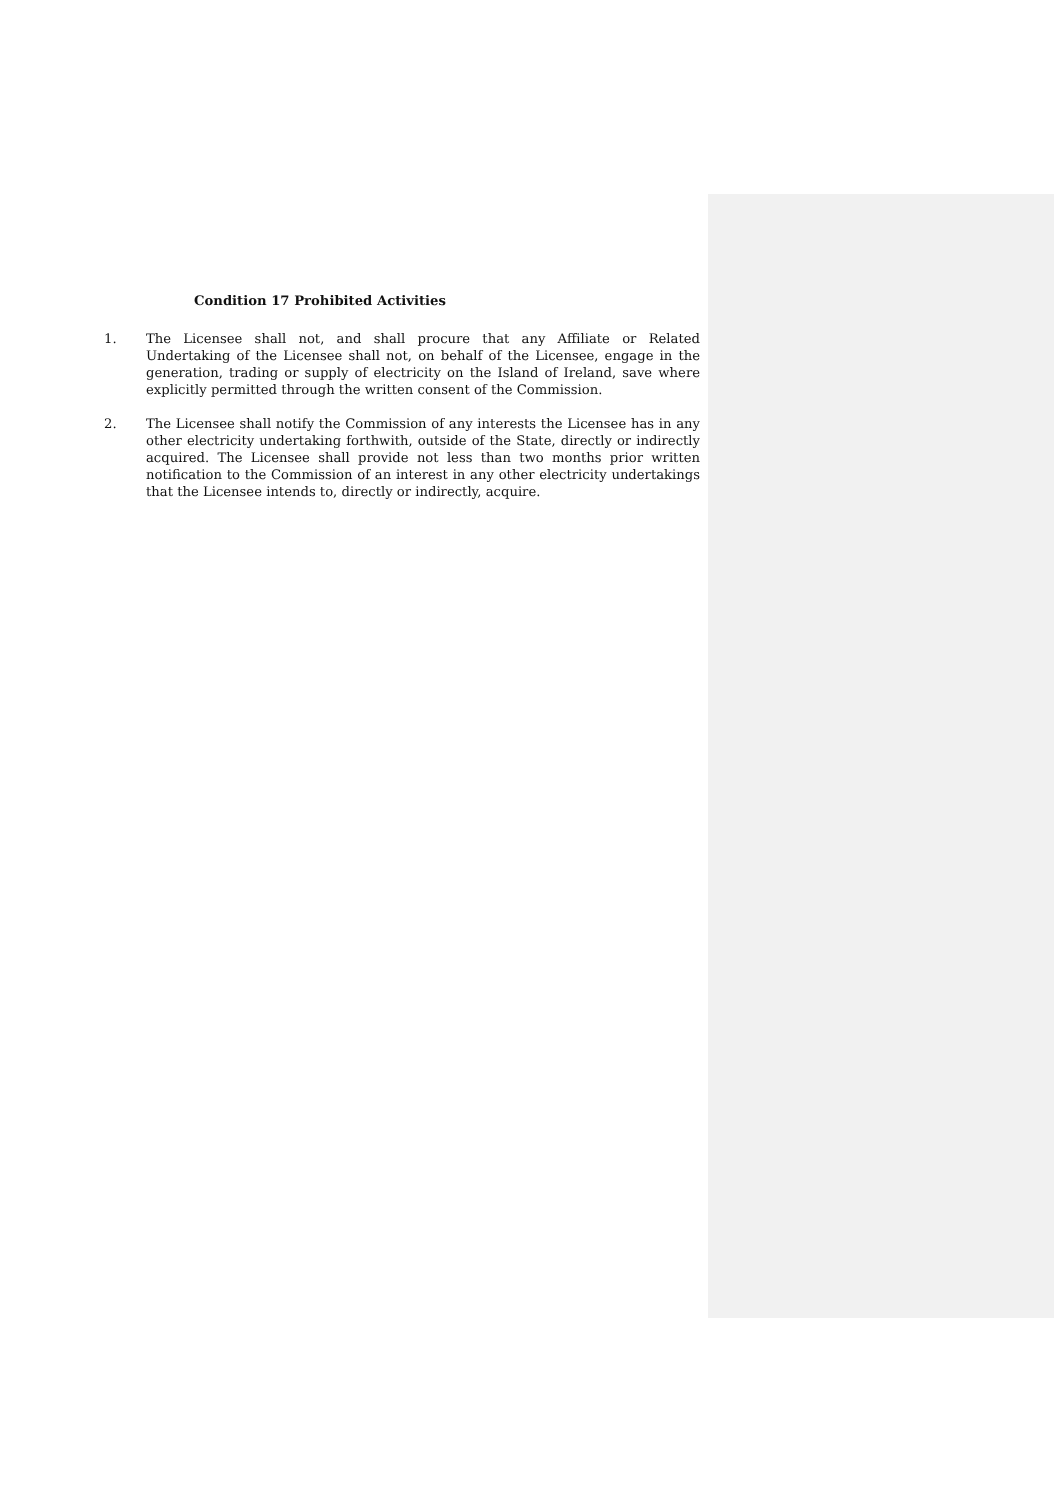Condition 17 Prohibited Activities
1. The Licensee shall not, and shall procure that any Affiliate or Related Undertaking of the Licensee shall not, on behalf of the Licensee, engage in the generation, trading or supply of electricity on the Island of Ireland, save where explicitly permitted through the written consent of the Commission.
2. The Licensee shall notify the Commission of any interests the Licensee has in any other electricity undertaking forthwith, outside of the State, directly or indirectly acquired. The Licensee shall provide not less than two months prior written notification to the Commission of an interest in any other electricity undertakings that the Licensee intends to, directly or indirectly, acquire.